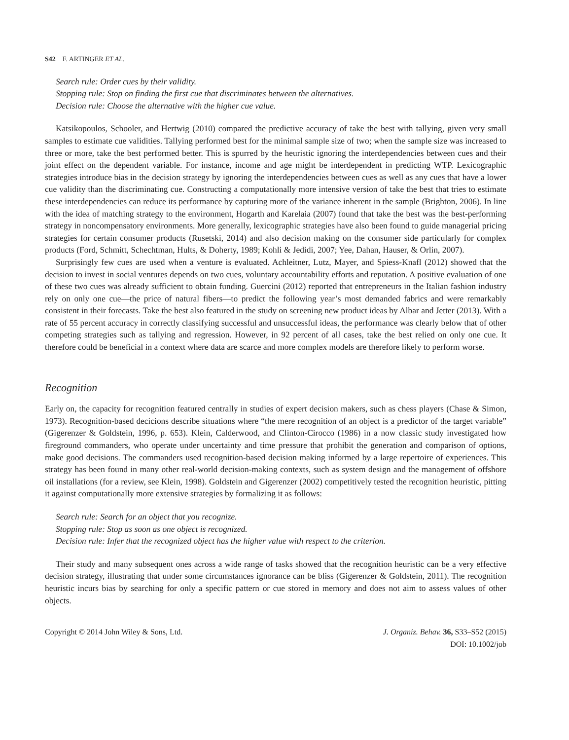S42 F. ARTINGER ET AL.
Search rule: Order cues by their validity.
Stopping rule: Stop on finding the first cue that discriminates between the alternatives.
Decision rule: Choose the alternative with the higher cue value.
Katsikopoulos, Schooler, and Hertwig (2010) compared the predictive accuracy of take the best with tallying, given very small samples to estimate cue validities. Tallying performed best for the minimal sample size of two; when the sample size was increased to three or more, take the best performed better. This is spurred by the heuristic ignoring the interdependencies between cues and their joint effect on the dependent variable. For instance, income and age might be interdependent in predicting WTP. Lexicographic strategies introduce bias in the decision strategy by ignoring the interdependencies between cues as well as any cues that have a lower cue validity than the discriminating cue. Constructing a computationally more intensive version of take the best that tries to estimate these interdependencies can reduce its performance by capturing more of the variance inherent in the sample (Brighton, 2006). In line with the idea of matching strategy to the environment, Hogarth and Karelaia (2007) found that take the best was the best-performing strategy in noncompensatory environments. More generally, lexicographic strategies have also been found to guide managerial pricing strategies for certain consumer products (Rusetski, 2014) and also decision making on the consumer side particularly for complex products (Ford, Schmitt, Schechtman, Hults, & Doherty, 1989; Kohli & Jedidi, 2007; Yee, Dahan, Hauser, & Orlin, 2007).
Surprisingly few cues are used when a venture is evaluated. Achleitner, Lutz, Mayer, and Spiess-Knafl (2012) showed that the decision to invest in social ventures depends on two cues, voluntary accountability efforts and reputation. A positive evaluation of one of these two cues was already sufficient to obtain funding. Guercini (2012) reported that entrepreneurs in the Italian fashion industry rely on only one cue—the price of natural fibers—to predict the following year’s most demanded fabrics and were remarkably consistent in their forecasts. Take the best also featured in the study on screening new product ideas by Albar and Jetter (2013). With a rate of 55 percent accuracy in correctly classifying successful and unsuccessful ideas, the performance was clearly below that of other competing strategies such as tallying and regression. However, in 92 percent of all cases, take the best relied on only one cue. It therefore could be beneficial in a context where data are scarce and more complex models are therefore likely to perform worse.
Recognition
Early on, the capacity for recognition featured centrally in studies of expert decision makers, such as chess players (Chase & Simon, 1973). Recognition-based decicions describe situations where “the mere recognition of an object is a predictor of the target variable” (Gigerenzer & Goldstein, 1996, p. 653). Klein, Calderwood, and Clinton-Cirocco (1986) in a now classic study investigated how fireground commanders, who operate under uncertainty and time pressure that prohibit the generation and comparison of options, make good decisions. The commanders used recognition-based decision making informed by a large repertoire of experiences. This strategy has been found in many other real-world decision-making contexts, such as system design and the management of offshore oil installations (for a review, see Klein, 1998). Goldstein and Gigerenzer (2002) competitively tested the recognition heuristic, pitting it against computationally more extensive strategies by formalizing it as follows:
Search rule: Search for an object that you recognize.
Stopping rule: Stop as soon as one object is recognized.
Decision rule: Infer that the recognized object has the higher value with respect to the criterion.
Their study and many subsequent ones across a wide range of tasks showed that the recognition heuristic can be a very effective decision strategy, illustrating that under some circumstances ignorance can be bliss (Gigerenzer & Goldstein, 2011). The recognition heuristic incurs bias by searching for only a specific pattern or cue stored in memory and does not aim to assess values of other objects.
Copyright © 2014 John Wiley & Sons, Ltd.
J. Organiz. Behav. 36, S33–S52 (2015)
DOI: 10.1002/job